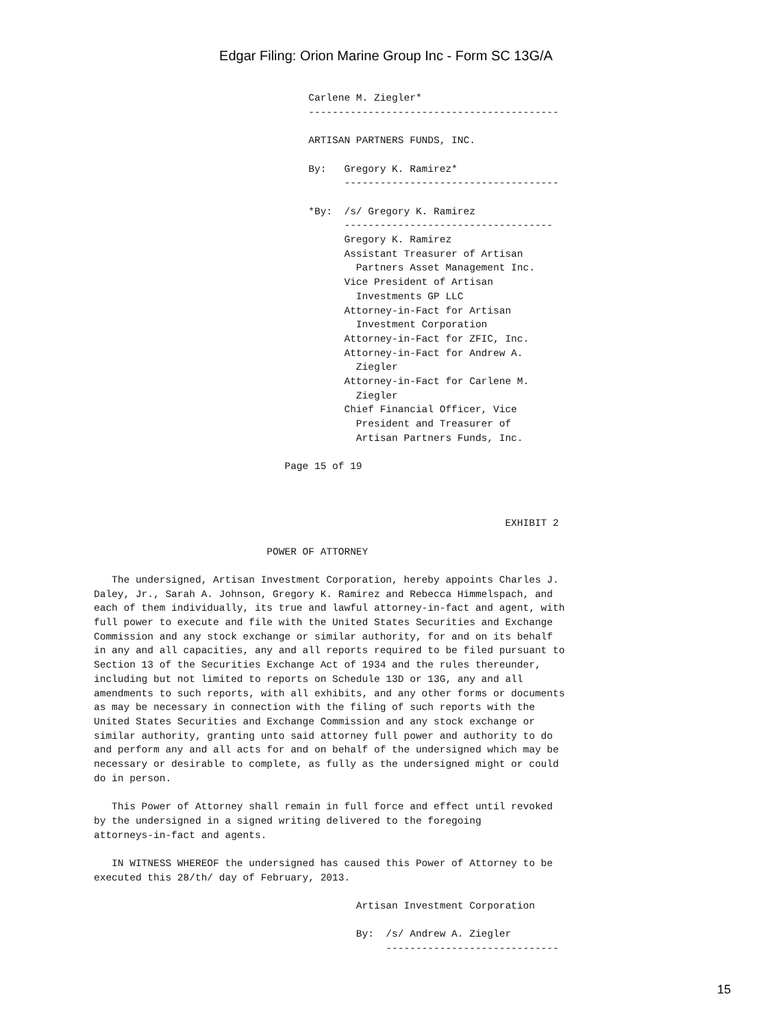Edgar Filing: Orion Marine Group Inc - Form SC 13G/A
                                    Carlene M. Ziegler*
                                    ------------------------------------------

                                    ARTISAN PARTNERS FUNDS, INC.

                                    By:   Gregory K. Ramirez*
                                          ------------------------------------

                                    *By:  /s/ Gregory K. Ramirez
                                          -----------------------------------
                                          Gregory K. Ramirez
                                          Assistant Treasurer of Artisan
                                            Partners Asset Management Inc.
                                          Vice President of Artisan
                                            Investments GP LLC
                                          Attorney-in-Fact for Artisan
                                            Investment Corporation
                                          Attorney-in-Fact for ZFIC, Inc.
                                          Attorney-in-Fact for Andrew A.
                                            Ziegler
                                          Attorney-in-Fact for Carlene M.
                                            Ziegler
                                          Chief Financial Officer, Vice
                                            President and Treasurer of
                                            Artisan Partners Funds, Inc.

                                Page 15 of 19



                                                                     EXHIBIT 2

                             POWER OF ATTORNEY

   The undersigned, Artisan Investment Corporation, hereby appoints Charles J.
Daley, Jr., Sarah A. Johnson, Gregory K. Ramirez and Rebecca Himmelspach, and
each of them individually, its true and lawful attorney-in-fact and agent, with
full power to execute and file with the United States Securities and Exchange
Commission and any stock exchange or similar authority, for and on its behalf
in any and all capacities, any and all reports required to be filed pursuant to
Section 13 of the Securities Exchange Act of 1934 and the rules thereunder,
including but not limited to reports on Schedule 13D or 13G, any and all
amendments to such reports, with all exhibits, and any other forms or documents
as may be necessary in connection with the filing of such reports with the
United States Securities and Exchange Commission and any stock exchange or
similar authority, granting unto said attorney full power and authority to do
and perform any and all acts for and on behalf of the undersigned which may be
necessary or desirable to complete, as fully as the undersigned might or could
do in person.

   This Power of Attorney shall remain in full force and effect until revoked
by the undersigned in a signed writing delivered to the foregoing
attorneys-in-fact and agents.

   IN WITNESS WHEREOF the undersigned has caused this Power of Attorney to be
executed this 28/th/ day of February, 2013.

                                            Artisan Investment Corporation

                                            By:  /s/ Andrew A. Ziegler
                                                 -----------------------------
15